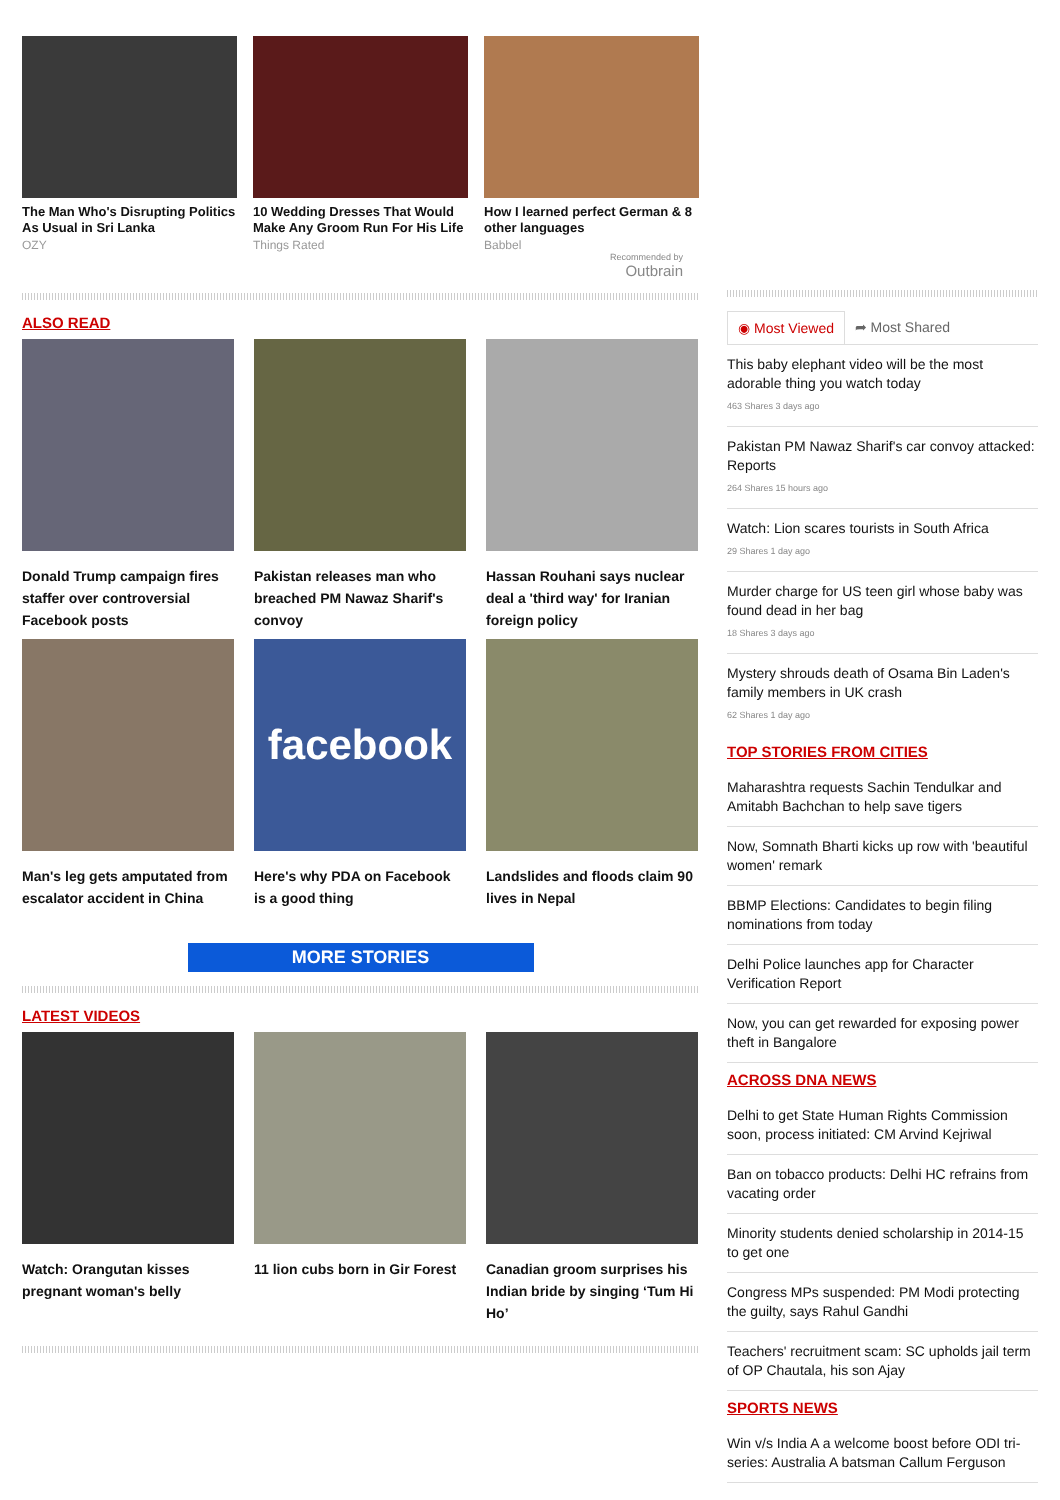The Man Who's Disrupting Politics As Usual in Sri Lanka
OZY
10 Wedding Dresses That Would Make Any Groom Run For His Life
Things Rated
How I learned perfect German & 8 other languages
Babbel
Recommended by
Outbrain
ALSO READ
Donald Trump campaign fires staffer over controversial Facebook posts
Pakistan releases man who breached PM Nawaz Sharif's convoy
Hassan Rouhani says nuclear deal a 'third way' for Iranian foreign policy
Man's leg gets amputated from escalator accident in China
facebook
Here's why PDA on Facebook is a good thing
Landslides and floods claim 90 lives in Nepal
MORE STORIES
LATEST VIDEOS
Watch: Orangutan kisses pregnant woman's belly
11 lion cubs born in Gir Forest
Canadian groom surprises his Indian bride by singing ‘Tum Hi Ho’
◉ Most Viewed ➦ Most Shared
This baby elephant video will be the most adorable thing you watch today
463 Shares 3 days ago
Pakistan PM Nawaz Sharif's car convoy attacked: Reports
264 Shares 15 hours ago
Watch: Lion scares tourists in South Africa
29 Shares 1 day ago
Murder charge for US teen girl whose baby was found dead in her bag
18 Shares 3 days ago
Mystery shrouds death of Osama Bin Laden's family members in UK crash
62 Shares 1 day ago
TOP STORIES FROM CITIES
Maharashtra requests Sachin Tendulkar and Amitabh Bachchan to help save tigers
Now, Somnath Bharti kicks up row with 'beautiful women' remark
BBMP Elections: Candidates to begin filing nominations from today
Delhi Police launches app for Character Verification Report
Now, you can get rewarded for exposing power theft in Bangalore
ACROSS DNA NEWS
Delhi to get State Human Rights Commission soon, process initiated: CM Arvind Kejriwal
Ban on tobacco products: Delhi HC refrains from vacating order
Minority students denied scholarship in 2014-15 to get one
Congress MPs suspended: PM Modi protecting the guilty, says Rahul Gandhi
Teachers' recruitment scam: SC upholds jail term of OP Chautala, his son Ajay
SPORTS NEWS
Win v/s India A a welcome boost before ODI tri-series: Australia A batsman Callum Ferguson